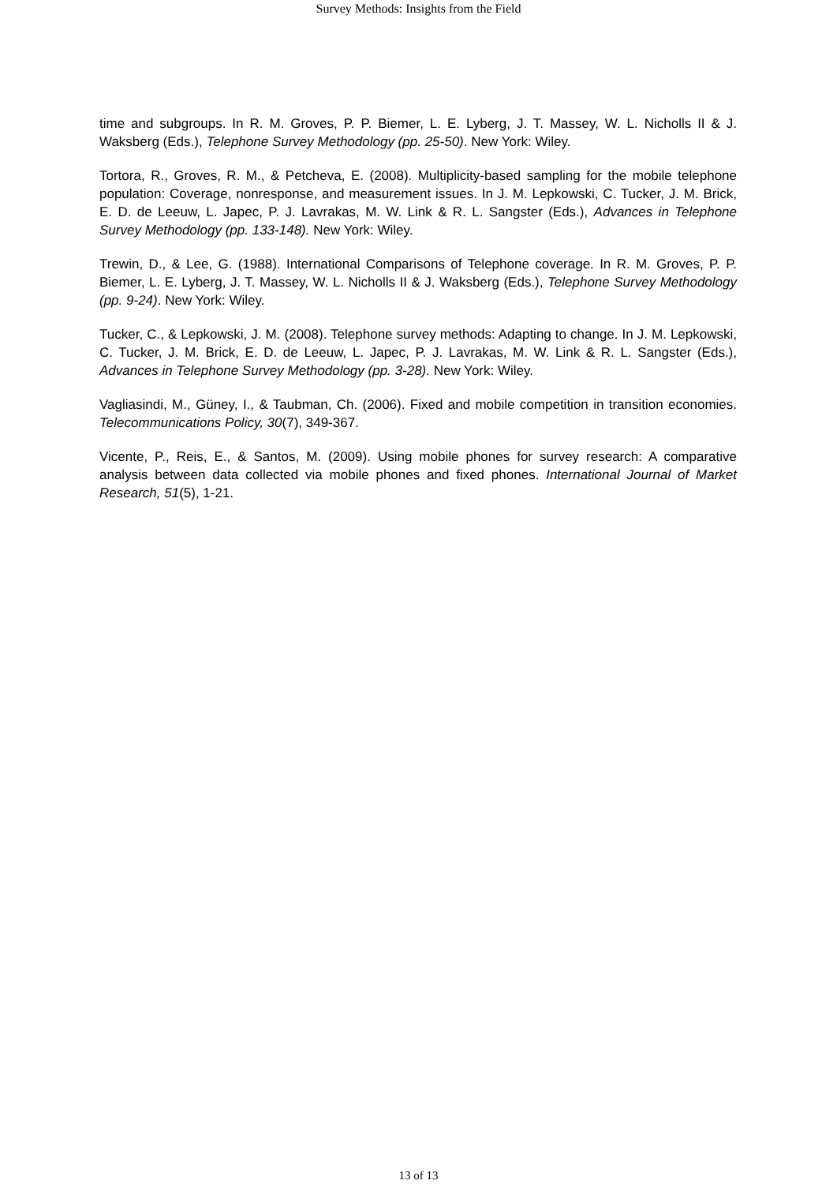Survey Methods: Insights from the Field
time and subgroups. In R. M. Groves, P. P. Biemer, L. E. Lyberg, J. T. Massey, W. L. Nicholls II & J. Waksberg (Eds.), Telephone Survey Methodology (pp. 25-50). New York: Wiley.
Tortora, R., Groves, R. M., & Petcheva, E. (2008). Multiplicity-based sampling for the mobile telephone population: Coverage, nonresponse, and measurement issues. In J. M. Lepkowski, C. Tucker, J. M. Brick, E. D. de Leeuw, L. Japec, P. J. Lavrakas, M. W. Link & R. L. Sangster (Eds.), Advances in Telephone Survey Methodology (pp. 133-148). New York: Wiley.
Trewin, D., & Lee, G. (1988). International Comparisons of Telephone coverage. In R. M. Groves, P. P. Biemer, L. E. Lyberg, J. T. Massey, W. L. Nicholls II & J. Waksberg (Eds.), Telephone Survey Methodology (pp. 9-24). New York: Wiley.
Tucker, C., & Lepkowski, J. M. (2008). Telephone survey methods: Adapting to change. In J. M. Lepkowski, C. Tucker, J. M. Brick, E. D. de Leeuw, L. Japec, P. J. Lavrakas, M. W. Link & R. L. Sangster (Eds.), Advances in Telephone Survey Methodology (pp. 3-28). New York: Wiley.
Vagliasindi, M., Güney, I., & Taubman, Ch. (2006). Fixed and mobile competition in transition economies. Telecommunications Policy, 30(7), 349-367.
Vicente, P., Reis, E., & Santos, M. (2009). Using mobile phones for survey research: A comparative analysis between data collected via mobile phones and fixed phones. International Journal of Market Research, 51(5), 1-21.
13 of 13